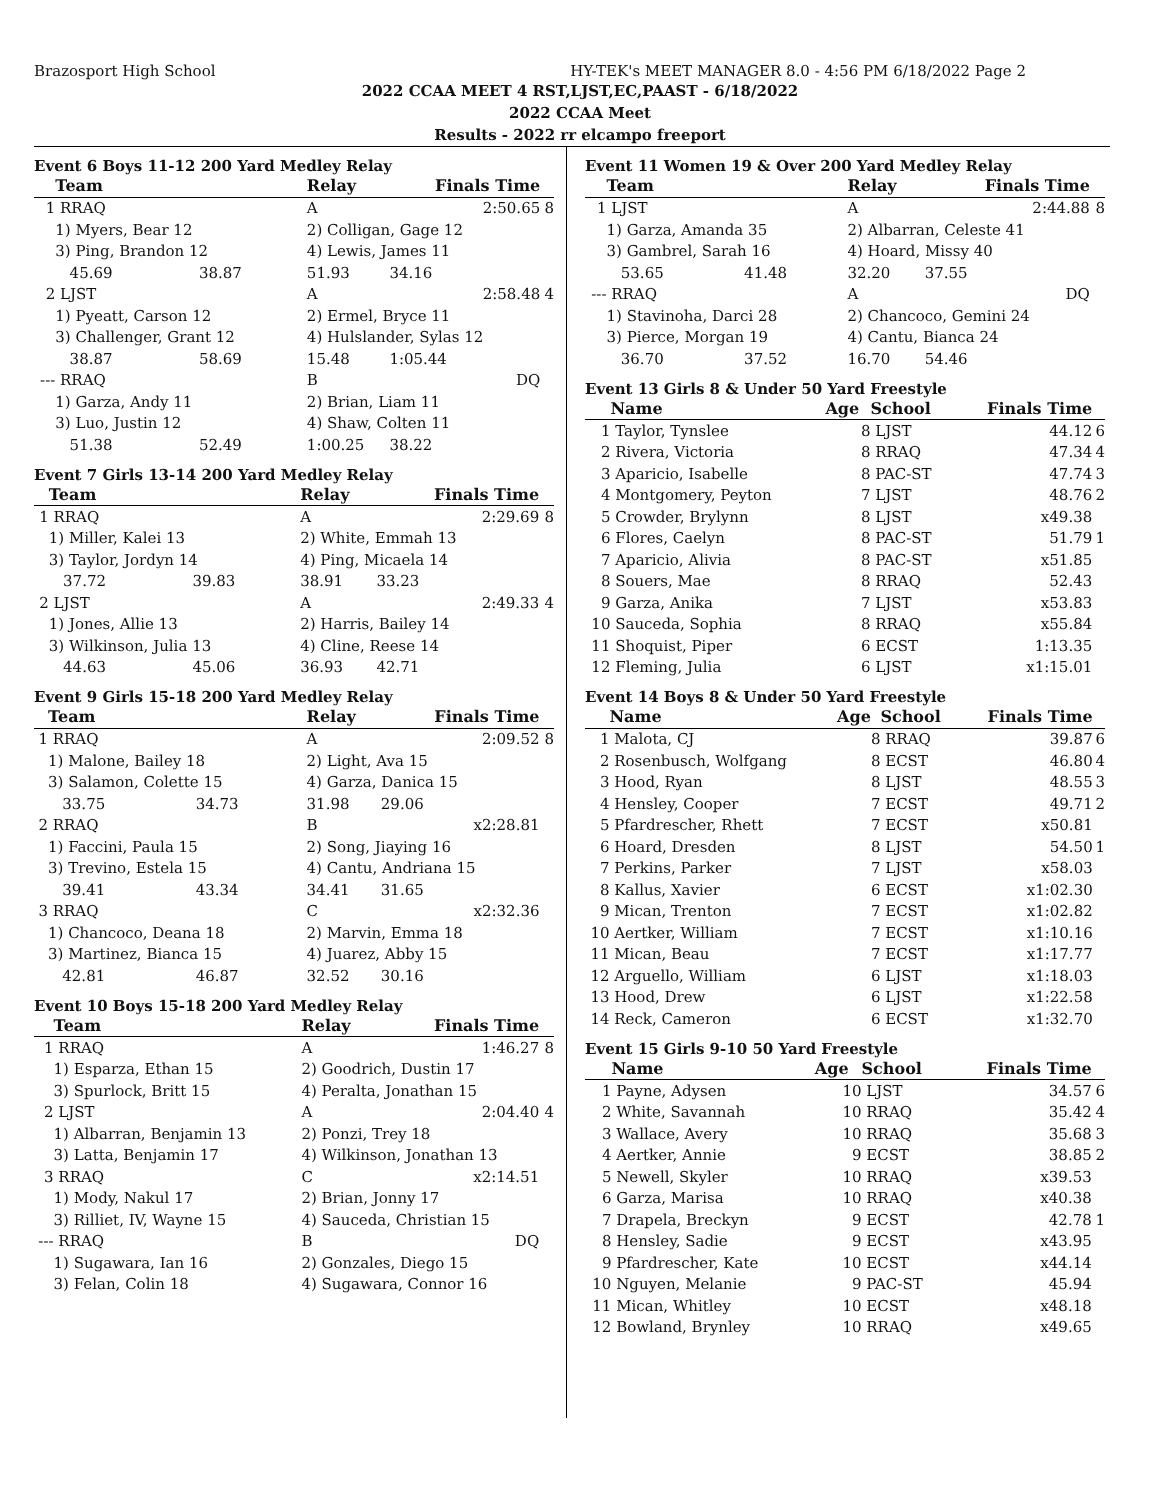Brazosport High School HY-TEK's MEET MANAGER 8.0 - 4:56 PM 6/18/2022 Page 2
2022 CCAA MEET 4 RST,LJST,EC,PAAST - 6/18/2022
2022 CCAA Meet
Results - 2022 rr elcampo freeport
Event 6 Boys 11-12 200 Yard Medley Relay
| | Team | | Relay | Finals Time | |
| --- | --- | --- | --- | --- | --- |
| 1 | RRAQ | | A | 2:50.65 | 8 |
| | 1) Myers, Bear 12 | | 2) Colligan, Gage 12 | | |
| | 3) Ping, Brandon 12 | | 4) Lewis, James 11 | | |
| | 45.69 | 38.87 | 51.93 | 34.16 | |
| 2 | LJST | | A | 2:58.48 | 4 |
| | 1) Pyeatt, Carson 12 | | 2) Ermel, Bryce 11 | | |
| | 3) Challenger, Grant 12 | | 4) Hulslander, Sylas 12 | | |
| | 38.87 | 58.69 | 15.48 | 1:05.44 | |
| --- | RRAQ | | B | DQ | |
| | 1) Garza, Andy 11 | | 2) Brian, Liam 11 | | |
| | 3) Luo, Justin 12 | | 4) Shaw, Colten 11 | | |
| | 51.38 | 52.49 | 1:00.25 | 38.22 | |
Event 7 Girls 13-14 200 Yard Medley Relay
| | Team | | Relay | Finals Time | |
| --- | --- | --- | --- | --- | --- |
| 1 | RRAQ | | A | 2:29.69 | 8 |
| | 1) Miller, Kalei 13 | | 2) White, Emmah 13 | | |
| | 3) Taylor, Jordyn 14 | | 4) Ping, Micaela 14 | | |
| | 37.72 | 39.83 | 38.91 | 33.23 | |
| 2 | LJST | | A | 2:49.33 | 4 |
| | 1) Jones, Allie 13 | | 2) Harris, Bailey 14 | | |
| | 3) Wilkinson, Julia 13 | | 4) Cline, Reese 14 | | |
| | 44.63 | 45.06 | 36.93 | 42.71 | |
Event 9 Girls 15-18 200 Yard Medley Relay
| | Team | | Relay | Finals Time | |
| --- | --- | --- | --- | --- | --- |
| 1 | RRAQ | | A | 2:09.52 | 8 |
| | 1) Malone, Bailey 18 | | 2) Light, Ava 15 | | |
| | 3) Salamon, Colette 15 | | 4) Garza, Danica 15 | | |
| | 33.75 | 34.73 | 31.98 | 29.06 | |
| 2 | RRAQ | | B | x2:28.81 | |
| | 1) Faccini, Paula 15 | | 2) Song, Jiaying 16 | | |
| | 3) Trevino, Estela 15 | | 4) Cantu, Andriana 15 | | |
| | 39.41 | 43.34 | 34.41 | 31.65 | |
| 3 | RRAQ | | C | x2:32.36 | |
| | 1) Chancoco, Deana 18 | | 2) Marvin, Emma 18 | | |
| | 3) Martinez, Bianca 15 | | 4) Juarez, Abby 15 | | |
| | 42.81 | 46.87 | 32.52 | 30.16 | |
Event 10 Boys 15-18 200 Yard Medley Relay
| | Team | | Relay | Finals Time | |
| --- | --- | --- | --- | --- | --- |
| 1 | RRAQ | | A | 1:46.27 | 8 |
| | 1) Esparza, Ethan 15 | | 2) Goodrich, Dustin 17 | | |
| | 3) Spurlock, Britt 15 | | 4) Peralta, Jonathan 15 | | |
| 2 | LJST | | A | 2:04.40 | 4 |
| | 1) Albarran, Benjamin 13 | | 2) Ponzi, Trey 18 | | |
| | 3) Latta, Benjamin 17 | | 4) Wilkinson, Jonathan 13 | | |
| 3 | RRAQ | | C | x2:14.51 | |
| | 1) Mody, Nakul 17 | | 2) Brian, Jonny 17 | | |
| | 3) Rilliet, IV, Wayne 15 | | 4) Sauceda, Christian 15 | | |
| --- | RRAQ | | B | DQ | |
| | 1) Sugawara, Ian 16 | | 2) Gonzales, Diego 15 | | |
| | 3) Felan, Colin 18 | | 4) Sugawara, Connor 16 | | |
Event 11 Women 19 & Over 200 Yard Medley Relay
| | Team | | Relay | Finals Time | |
| --- | --- | --- | --- | --- | --- |
| 1 | LJST | | A | 2:44.88 | 8 |
| | 1) Garza, Amanda 35 | | 2) Albarran, Celeste 41 | | |
| | 3) Gambrel, Sarah 16 | | 4) Hoard, Missy 40 | | |
| | 53.65 | 41.48 | 32.20 | 37.55 | |
| --- | RRAQ | | A | DQ | |
| | 1) Stavinoha, Darci 28 | | 2) Chancoco, Gemini 24 | | |
| | 3) Pierce, Morgan 19 | | 4) Cantu, Bianca 24 | | |
| | 36.70 | 37.52 | 16.70 | 54.46 | |
Event 13 Girls 8 & Under 50 Yard Freestyle
| | Name | Age | School | Finals Time | |
| --- | --- | --- | --- | --- | --- |
| 1 | Taylor, Tynslee | 8 | LJST | 44.12 | 6 |
| 2 | Rivera, Victoria | 8 | RRAQ | 47.34 | 4 |
| 3 | Aparicio, Isabelle | 8 | PAC-ST | 47.74 | 3 |
| 4 | Montgomery, Peyton | 7 | LJST | 48.76 | 2 |
| 5 | Crowder, Brylynn | 8 | LJST | x49.38 | |
| 6 | Flores, Caelyn | 8 | PAC-ST | 51.79 | 1 |
| 7 | Aparicio, Alivia | 8 | PAC-ST | x51.85 | |
| 8 | Souers, Mae | 8 | RRAQ | 52.43 | |
| 9 | Garza, Anika | 7 | LJST | x53.83 | |
| 10 | Sauceda, Sophia | 8 | RRAQ | x55.84 | |
| 11 | Shoquist, Piper | 6 | ECST | 1:13.35 | |
| 12 | Fleming, Julia | 6 | LJST | x1:15.01 | |
Event 14 Boys 8 & Under 50 Yard Freestyle
| | Name | Age | School | Finals Time | |
| --- | --- | --- | --- | --- | --- |
| 1 | Malota, CJ | 8 | RRAQ | 39.87 | 6 |
| 2 | Rosenbusch, Wolfgang | 8 | ECST | 46.80 | 4 |
| 3 | Hood, Ryan | 8 | LJST | 48.55 | 3 |
| 4 | Hensley, Cooper | 7 | ECST | 49.71 | 2 |
| 5 | Pfardrescher, Rhett | 7 | ECST | x50.81 | |
| 6 | Hoard, Dresden | 8 | LJST | 54.50 | 1 |
| 7 | Perkins, Parker | 7 | LJST | x58.03 | |
| 8 | Kallus, Xavier | 6 | ECST | x1:02.30 | |
| 9 | Mican, Trenton | 7 | ECST | x1:02.82 | |
| 10 | Aertker, William | 7 | ECST | x1:10.16 | |
| 11 | Mican, Beau | 7 | ECST | x1:17.77 | |
| 12 | Arguello, William | 6 | LJST | x1:18.03 | |
| 13 | Hood, Drew | 6 | LJST | x1:22.58 | |
| 14 | Reck, Cameron | 6 | ECST | x1:32.70 | |
Event 15 Girls 9-10 50 Yard Freestyle
| | Name | Age | School | Finals Time | |
| --- | --- | --- | --- | --- | --- |
| 1 | Payne, Adysen | 10 | LJST | 34.57 | 6 |
| 2 | White, Savannah | 10 | RRAQ | 35.42 | 4 |
| 3 | Wallace, Avery | 10 | RRAQ | 35.68 | 3 |
| 4 | Aertker, Annie | 9 | ECST | 38.85 | 2 |
| 5 | Newell, Skyler | 10 | RRAQ | x39.53 | |
| 6 | Garza, Marisa | 10 | RRAQ | x40.38 | |
| 7 | Drapela, Breckyn | 9 | ECST | 42.78 | 1 |
| 8 | Hensley, Sadie | 9 | ECST | x43.95 | |
| 9 | Pfardrescher, Kate | 10 | ECST | x44.14 | |
| 10 | Nguyen, Melanie | 9 | PAC-ST | 45.94 | |
| 11 | Mican, Whitley | 10 | ECST | x48.18 | |
| 12 | Bowland, Brynley | 10 | RRAQ | x49.65 | |